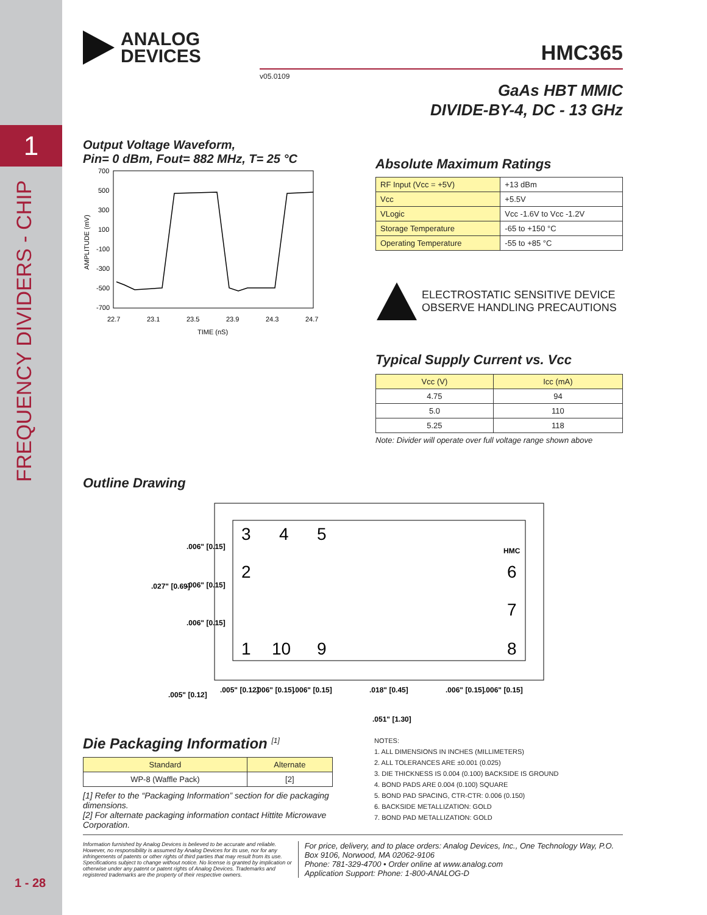1
FREQUENCY DIVIDERS - CHIP
1 - 28
ANALOG
DEVICES
HMC365
v05.0109
GaAs HBT MMIC
DIVIDE-BY-4, DC - 13 GHz
Output Voltage Waveform,
Pin= 0 dBm, Fout= 882 MHz, T= 25 °C
700
500
300
100
-100
-300
-500
-700
22.7
23.1
23.5
23.9
24.3
24.7
TIME (nS)
AMPLITUDE (mV)
Absolute Maximum Ratings
| RF Input (Vcc = +5V) | +13 dBm |
| Vcc | +5.5V |
| VLogic | Vcc -1.6V to Vcc -1.2V |
| Storage Temperature | -65 to +150 °C |
| Operating Temperature | -55 to +85 °C |
ELECTROSTATIC SENSITIVE DEVICE
OBSERVE HANDLING PRECAUTIONS
Typical Supply Current vs. Vcc
| Vcc (V) | Icc (mA) |
| --- | --- |
| 4.75 | 94 |
| 5.0 | 110 |
| 5.25 | 118 |
Note: Divider will operate over full voltage range shown above
Outline Drawing
3
4
5
2
6
7
1
10
9
8
HMC
.006" [0.15]
.027" [0.69]
.006" [0.15]
.006" [0.15]
.005" [0.12]
.005" [0.12]
.006" [0.15]
.006" [0.15]
.018" [0.45]
.006" [0.15]
.006" [0.15]
.051" [1.30]
Die Packaging Information <sup>[1]</sup>
| Standard | Alternate |
| --- | --- |
| WP-8 (Waffle Pack) | [2] |
[1] Refer to the “Packaging Information” section for die packaging dimensions.
[2] For alternate packaging information contact Hittite Microwave Corporation.
NOTES:
1. ALL DIMENSIONS IN INCHES (MILLIMETERS)
2. ALL TOLERANCES ARE ±0.001 (0.025)
3. DIE THICKNESS IS 0.004 (0.100) BACKSIDE IS GROUND
4. BOND PADS ARE 0.004 (0.100) SQUARE
5. BOND PAD SPACING, CTR-CTR: 0.006 (0.150)
6. BACKSIDE METALLIZATION: GOLD
7. BOND PAD METALLIZATION: GOLD
Information furnished by Analog Devices is believed to be accurate and reliable. However, no responsibility is assumed by Analog Devices for its use, nor for any infringements of patents or other rights of third parties that may result from its use. Specifications subject to change without notice. No license is granted by implication or otherwise under any patent or patent rights of Analog Devices. Trademarks and registered trademarks are the property of their respective owners.
For price, delivery, and to place orders: Analog Devices, Inc., One Technology Way, P.O. Box 9106, Norwood, MA 02062-9106
Phone: 781-329-4700 • Order online at www.analog.com
Application Support: Phone: 1-800-ANALOG-D